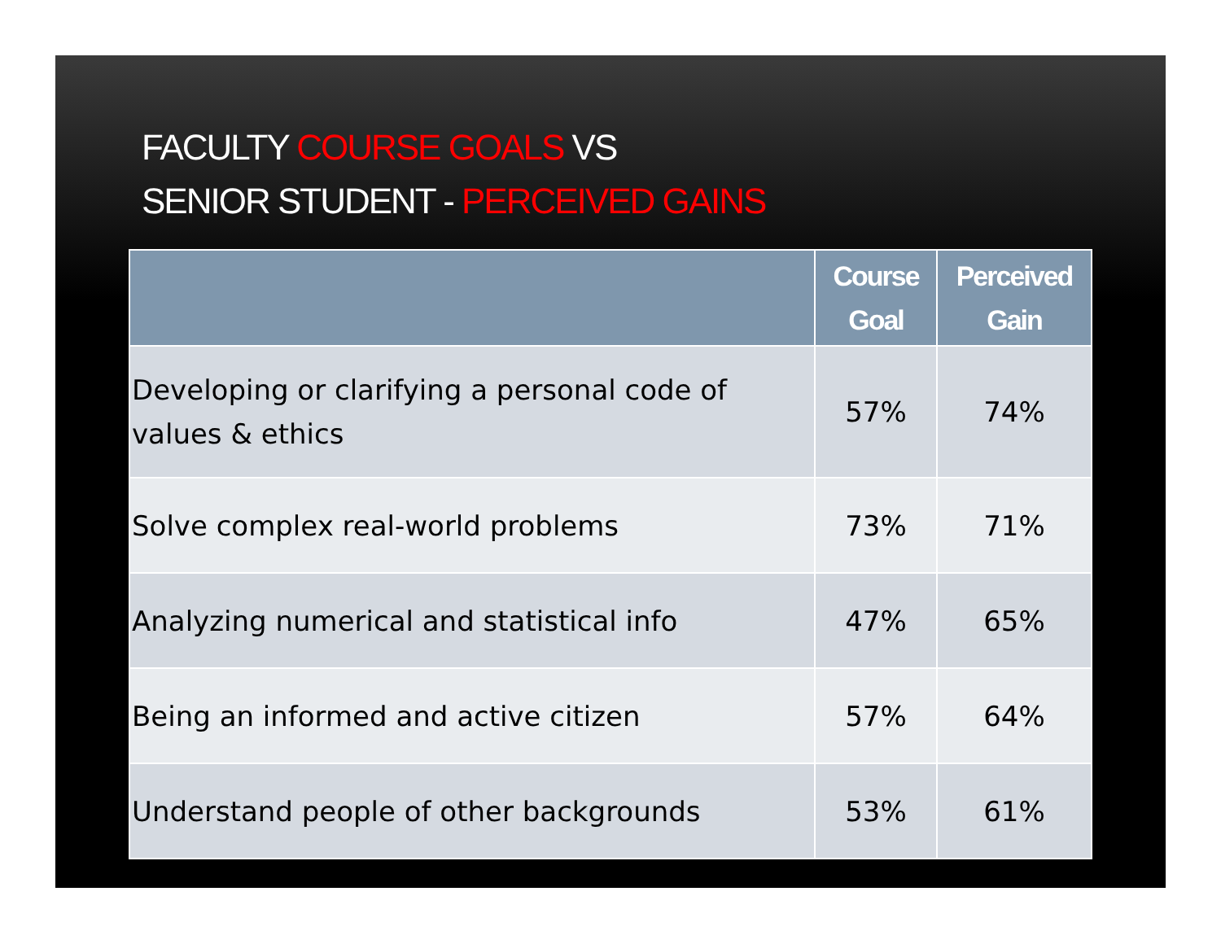FACULTY COURSE GOALS VS
SENIOR STUDENT - PERCEIVED GAINS
| | Course Goal | Perceived Gain |
| --- | --- | --- |
| Developing or clarifying a personal code of values & ethics | 57% | 74% |
| Solve complex real-world problems | 73% | 71% |
| Analyzing numerical and statistical info | 47% | 65% |
| Being an informed and active citizen | 57% | 64% |
| Understand people of other backgrounds | 53% | 61% |